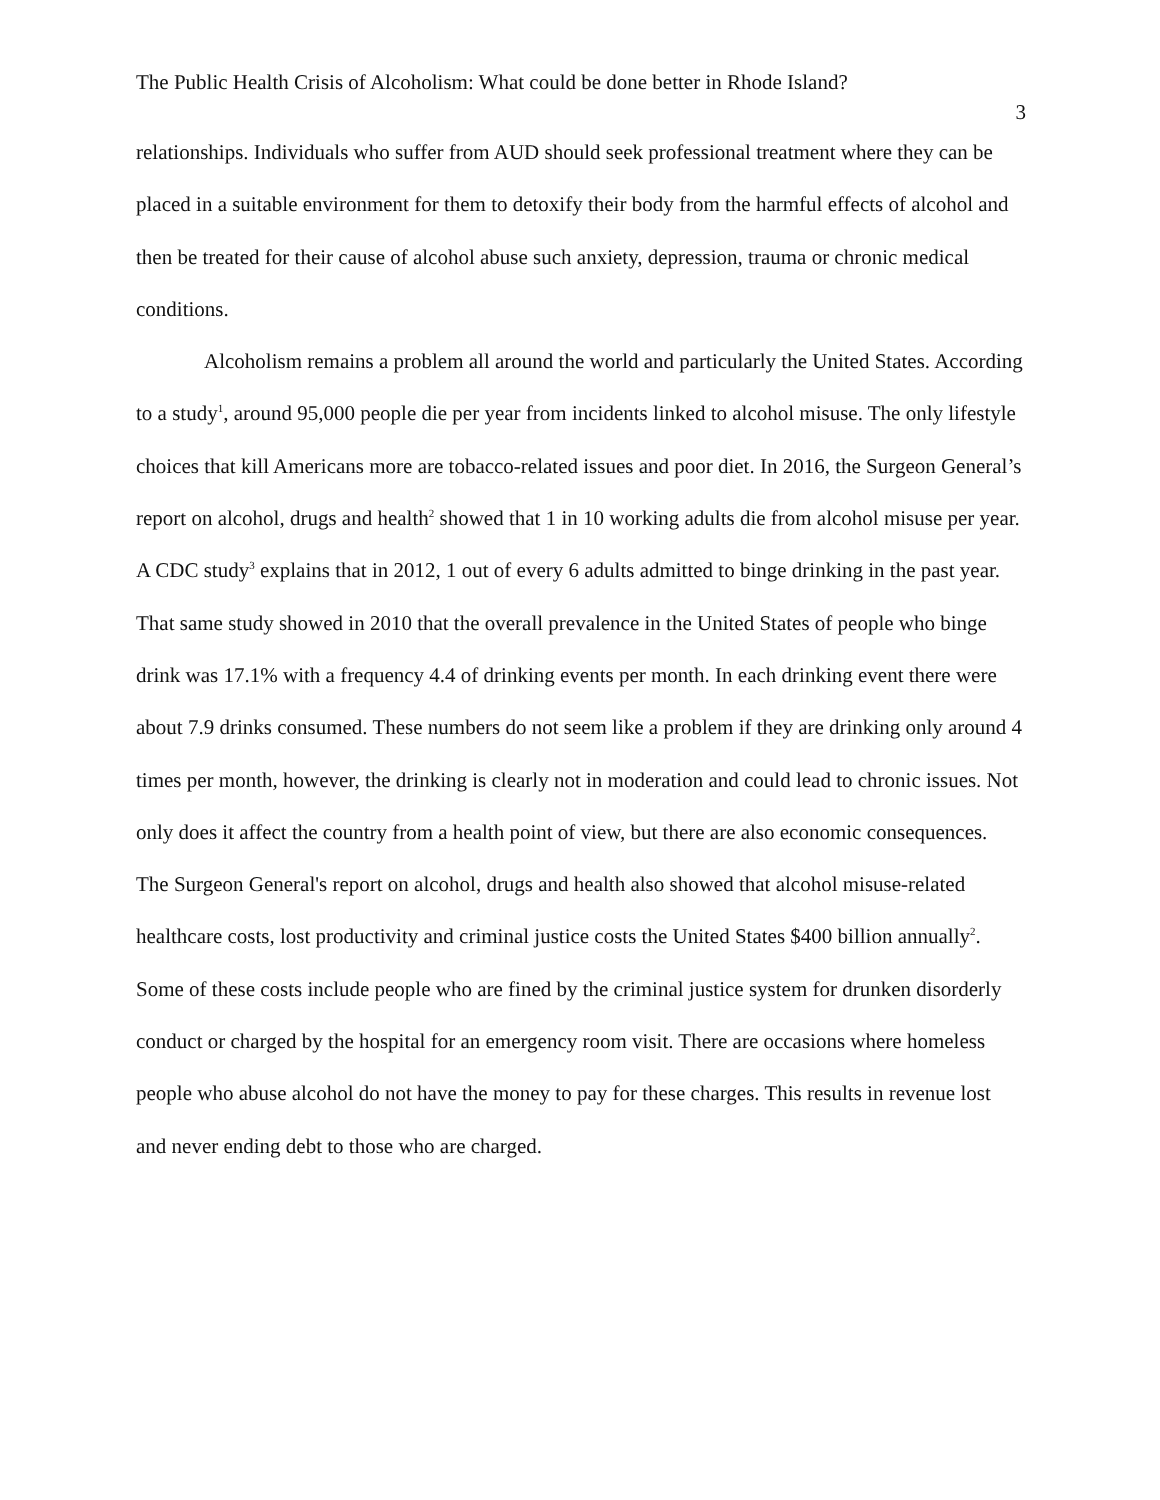The Public Health Crisis of Alcoholism: What could be done better in Rhode Island?
3
relationships. Individuals who suffer from AUD should seek professional treatment where they can be placed in a suitable environment for them to detoxify their body from the harmful effects of alcohol and then be treated for their cause of alcohol abuse such anxiety, depression, trauma or chronic medical conditions.
Alcoholism remains a problem all around the world and particularly the United States. According to a study<sup>1</sup>, around 95,000 people die per year from incidents linked to alcohol misuse. The only lifestyle choices that kill Americans more are tobacco-related issues and poor diet. In 2016, the Surgeon General’s report on alcohol, drugs and health<sup>2</sup> showed that 1 in 10 working adults die from alcohol misuse per year. A CDC study<sup>3</sup> explains that in 2012, 1 out of every 6 adults admitted to binge drinking in the past year. That same study showed in 2010 that the overall prevalence in the United States of people who binge drink was 17.1% with a frequency 4.4 of drinking events per month. In each drinking event there were about 7.9 drinks consumed. These numbers do not seem like a problem if they are drinking only around 4 times per month, however, the drinking is clearly not in moderation and could lead to chronic issues. Not only does it affect the country from a health point of view, but there are also economic consequences. The Surgeon General's report on alcohol, drugs and health also showed that alcohol misuse-related healthcare costs, lost productivity and criminal justice costs the United States $400 billion annually<sup>2</sup>. Some of these costs include people who are fined by the criminal justice system for drunken disorderly conduct or charged by the hospital for an emergency room visit. There are occasions where homeless people who abuse alcohol do not have the money to pay for these charges. This results in revenue lost and never ending debt to those who are charged.